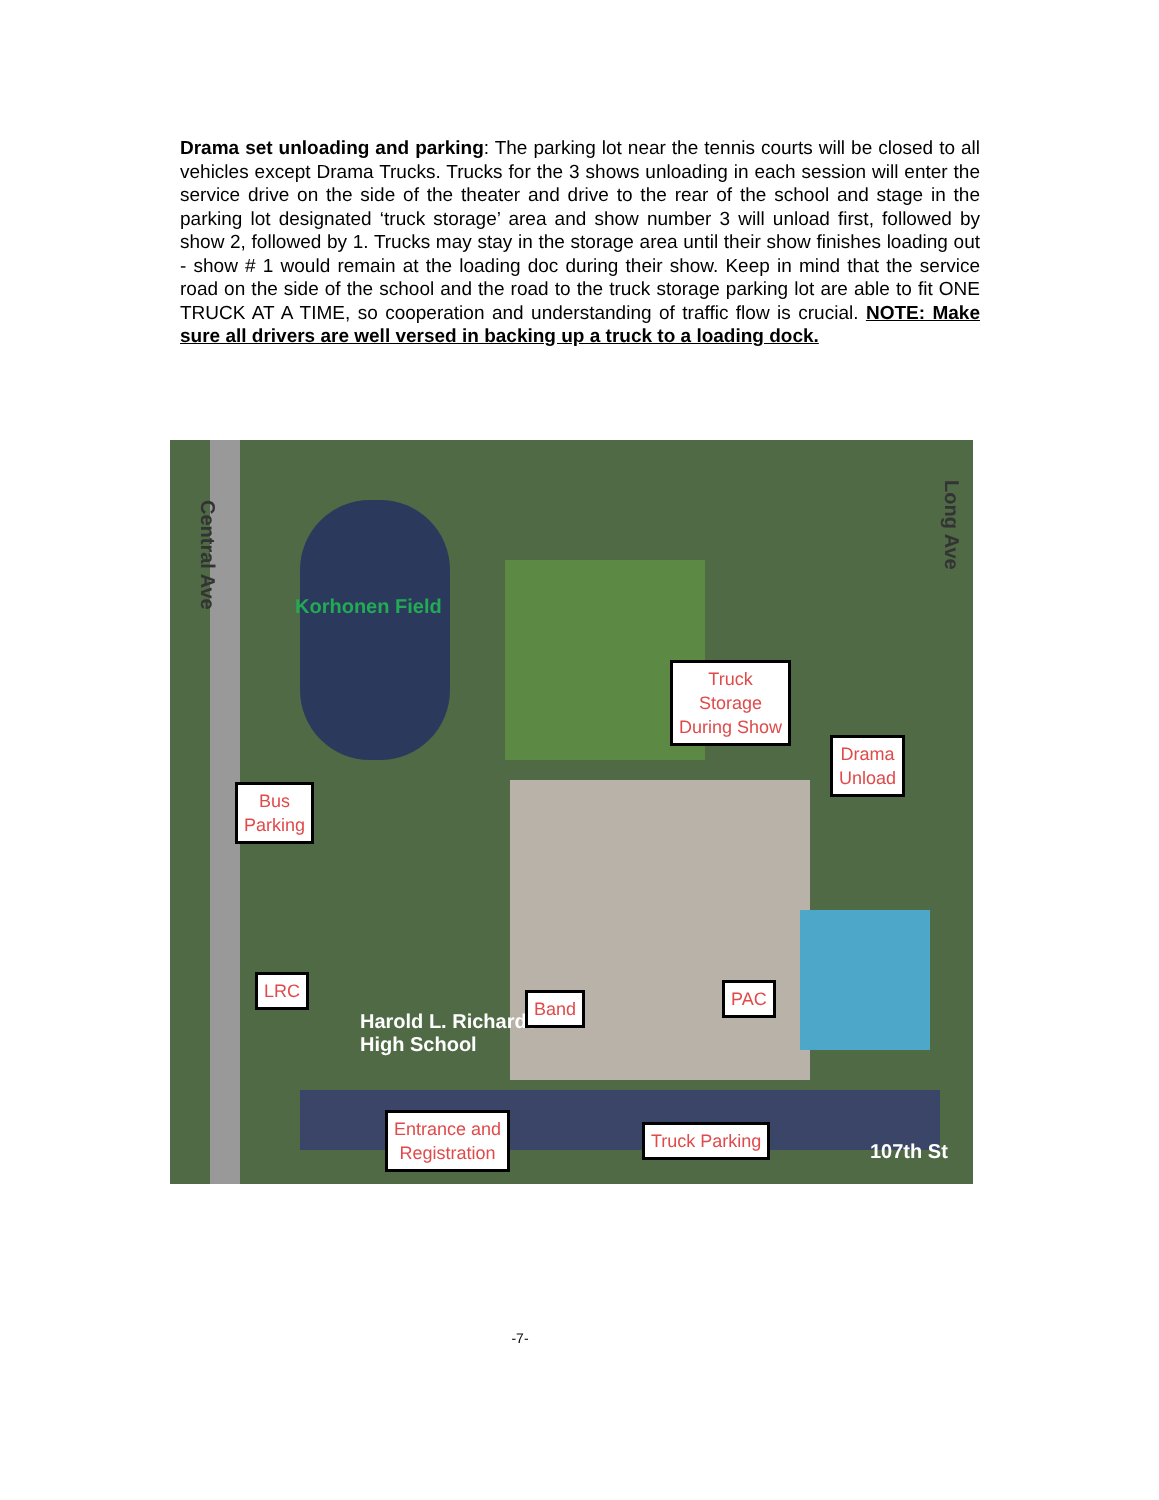Drama set unloading and parking: The parking lot near the tennis courts will be closed to all vehicles except Drama Trucks. Trucks for the 3 shows unloading in each session will enter the service drive on the side of the theater and drive to the rear of the school and stage in the parking lot designated ‘truck storage’ area and show number 3 will unload first, followed by show 2, followed by 1. Trucks may stay in the storage area until their show finishes loading out - show # 1 would remain at the loading doc during their show. Keep in mind that the service road on the side of the school and the road to the truck storage parking lot are able to fit ONE TRUCK AT A TIME, so cooperation and understanding of traffic flow is crucial. NOTE: Make sure all drivers are well versed in backing up a truck to a loading dock.
Central Ave
Long Ave
Korhonen Field
Harold L. Richards
High School
107th St
Truck
Storage
During Show
Drama
Unload
Bus
Parking
LRC
Band PAC
Entrance and
Registration
Truck Parking
-7-